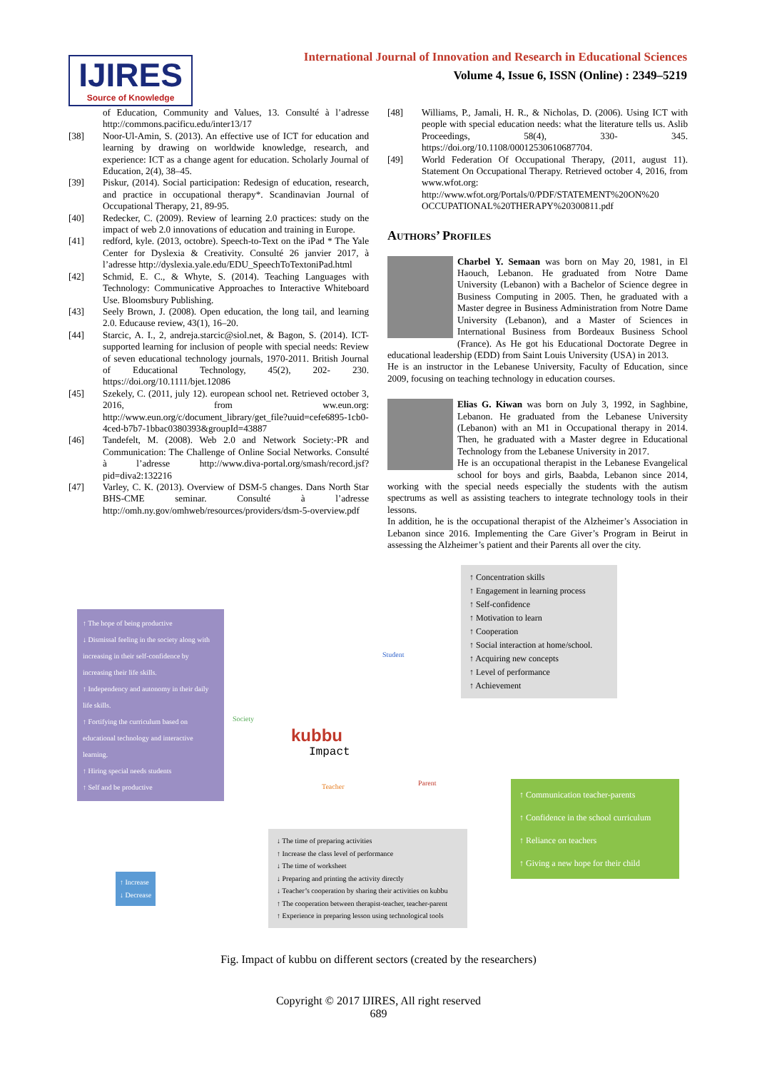IJIRES
Source of Knowledge
International Journal of Innovation and Research in Educational Sciences
Volume 4, Issue 6, ISSN (Online) : 2349–5219
of Education, Community and Values, 13. Consulté à l’adresse http://commons.pacificu.edu/inter13/17
[38] Noor-Ul-Amin, S. (2013). An effective use of ICT for education and learning by drawing on worldwide knowledge, research, and experience: ICT as a change agent for education. Scholarly Journal of Education, 2(4), 38–45.
[39] Piskur, (2014). Social participation: Redesign of education, research, and practice in occupational therapy*. Scandinavian Journal of Occupational Therapy, 21, 89-95.
[40] Redecker, C. (2009). Review of learning 2.0 practices: study on the impact of web 2.0 innovations of education and training in Europe.
[41] redford, kyle. (2013, octobre). Speech-to-Text on the iPad * The Yale Center for Dyslexia & Creativity. Consulté 26 janvier 2017, à l’adresse http://dyslexia.yale.edu/EDU_SpeechToTextoniPad.html
[42] Schmid, E. C., & Whyte, S. (2014). Teaching Languages with Technology: Communicative Approaches to Interactive Whiteboard Use. Bloomsbury Publishing.
[43] Seely Brown, J. (2008). Open education, the long tail, and learning 2.0. Educause review, 43(1), 16–20.
[44] Starcic, A. I., 2, andreja.starcic@siol.net, & Bagon, S. (2014). ICT-supported learning for inclusion of people with special needs: Review of seven educational technology journals, 1970-2011. British Journal of Educational Technology, 45(2), 202- 230. https://doi.org/10.1111/bjet.12086
[45] Szekely, C. (2011, july 12). european school net. Retrieved october 3, 2016, from ww.eun.org: http://www.eun.org/c/document_library/get_file?uuid=cefe6895-1cb0-4ced-b7b7-1bbac0380393&groupId=43887
[46] Tandefelt, M. (2008). Web 2.0 and Network Society:-PR and Communication: The Challenge of Online Social Networks. Consulté à l’adresse http://www.diva-portal.org/smash/record.jsf?pid=diva2:132216
[47] Varley, C. K. (2013). Overview of DSM-5 changes. Dans North Star BHS-CME seminar. Consulté à l’adresse http://omh.ny.gov/omhweb/resources/providers/dsm-5-overview.pdf
[48] Williams, P., Jamali, H. R., & Nicholas, D. (2006). Using ICT with people with special education needs: what the literature tells us. Aslib Proceedings, 58(4), 330- 345. https://doi.org/10.1108/00012530610687704.
[49] World Federation Of Occupational Therapy, (2011, august 11). Statement On Occupational Therapy. Retrieved october 4, 2016, from www.wfot.org: http://www.wfot.org/Portals/0/PDF/STATEMENT%20ON%20 OCCUPATIONAL%20THERAPY%20300811.pdf
Authors’ Profiles
Charbel Y. Semaan was born on May 20, 1981, in El Haouch, Lebanon. He graduated from Notre Dame University (Lebanon) with a Bachelor of Science degree in Business Computing in 2005. Then, he graduated with a Master degree in Business Administration from Notre Dame University (Lebanon), and a Master of Sciences in International Business from Bordeaux Business School (France). As He got his Educational Doctorate Degree in educational leadership (EDD) from Saint Louis University (USA) in 2013.
He is an instructor in the Lebanese University, Faculty of Education, since 2009, focusing on teaching technology in education courses.
Elias G. Kiwan was born on July 3, 1992, in Saghbine, Lebanon. He graduated from the Lebanese University (Lebanon) with an M1 in Occupational therapy in 2014. Then, he graduated with a Master degree in Educational Technology from the Lebanese University in 2017.
He is an occupational therapist in the Lebanese Evangelical school for boys and girls, Baabda, Lebanon since 2014, working with the special needs especially the students with the autism spectrums as well as assisting teachers to integrate technology tools in their lessons.
In addition, he is the occupational therapist of the Alzheimer’s Association in Lebanon since 2016. Implementing the Care Giver’s Program in Beirut in assessing the Alzheimer’s patient and their Parents all over the city.
↑ Concentration skills
↑ Engagement in learning process
↑ Self-confidence
↑ Motivation to learn
↑ Cooperation
↑ Social interaction at home/school.
↑ Acquiring new concepts
↑ Level of performance
↑ Achievement
↑ The hope of being productive
↓ Dismissal feeling in the society along with increasing in their self-confidence by increasing their life skills.
↑ Independency and autonomy in their daily life skills.
↑ Fortifying the curriculum based on educational technology and interactive learning.
↑ Hiring special needs students
↑ Self and be productive
Society
Student
kubbu
Impact
Teacher Parent
↑ Communication teacher-parents
↑ Confidence in the school curriculum
↑ Reliance on teachers
↑ Giving a new hope for their child
↓ The time of preparing activities
↑ Increase the class level of performance
↓ The time of worksheet
↓ Preparing and printing the activity directly
↓ Teacher’s cooperation by sharing their activities on kubbu
↑ The cooperation between therapist-teacher, teacher-parent
↑ Experience in preparing lesson using technological tools
↑ Increase
↓ Decrease
Fig. Impact of kubbu on different sectors (created by the researchers)
Copyright © 2017 IJIRES, All right reserved
689